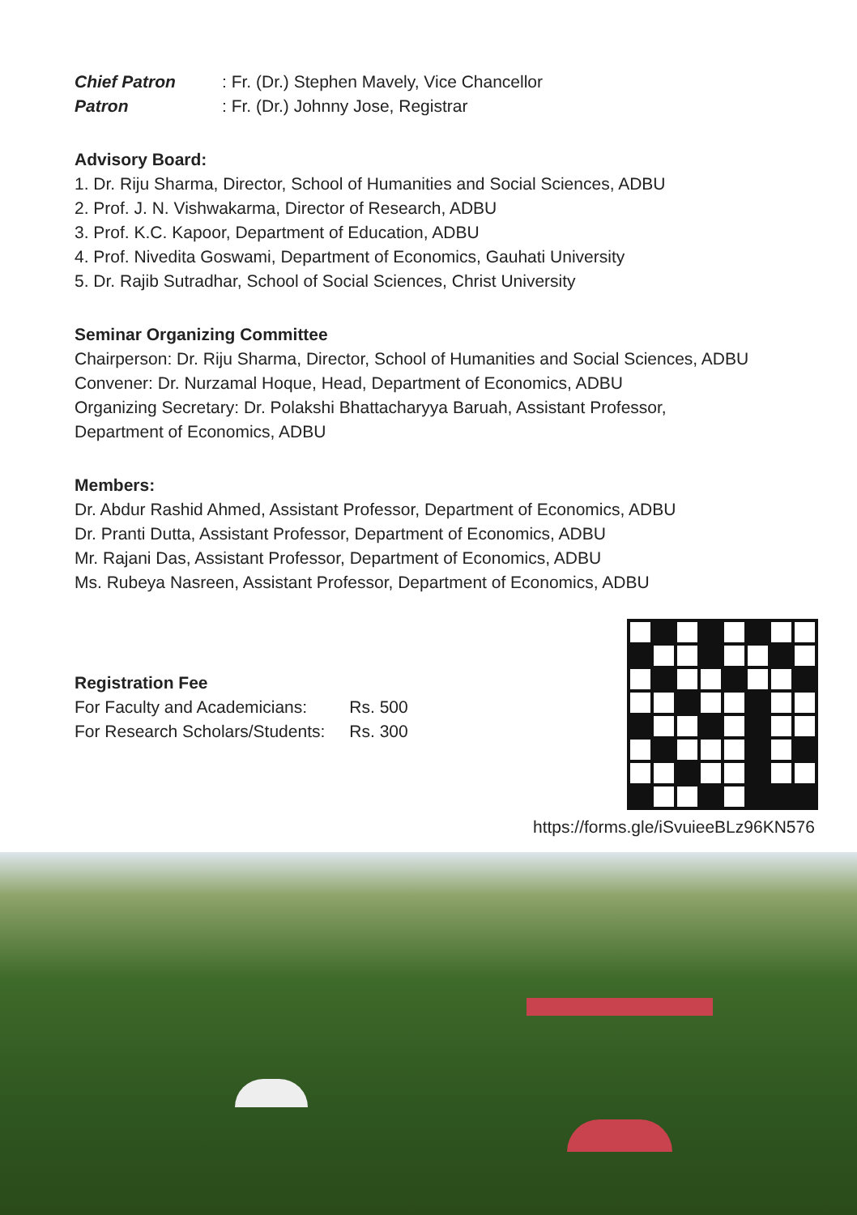Chief Patron : Fr. (Dr.) Stephen Mavely, Vice Chancellor
Patron : Fr. (Dr.) Johnny Jose, Registrar
Advisory Board:
1. Dr. Riju Sharma, Director, School of Humanities and Social Sciences, ADBU
2. Prof. J. N. Vishwakarma, Director of Research, ADBU
3. Prof. K.C. Kapoor, Department of Education, ADBU
4. Prof. Nivedita Goswami, Department of Economics, Gauhati University
5. Dr. Rajib Sutradhar, School of Social Sciences, Christ University
Seminar Organizing Committee
Chairperson: Dr. Riju Sharma, Director, School of Humanities and Social Sciences, ADBU
Convener: Dr. Nurzamal Hoque, Head, Department of Economics, ADBU
Organizing Secretary: Dr. Polakshi Bhattacharyya Baruah, Assistant Professor,
Department of Economics, ADBU
Members:
Dr. Abdur Rashid Ahmed, Assistant Professor, Department of Economics, ADBU
Dr. Pranti Dutta, Assistant Professor, Department of Economics, ADBU
Mr. Rajani Das, Assistant Professor, Department of Economics, ADBU
Ms. Rubeya Nasreen, Assistant Professor, Department of Economics, ADBU
Registration Fee
| For Faculty and Academicians: | Rs. 500 |
| For Research Scholars/Students: | Rs. 300 |
https://forms.gle/iSvuieeBLz96KN576